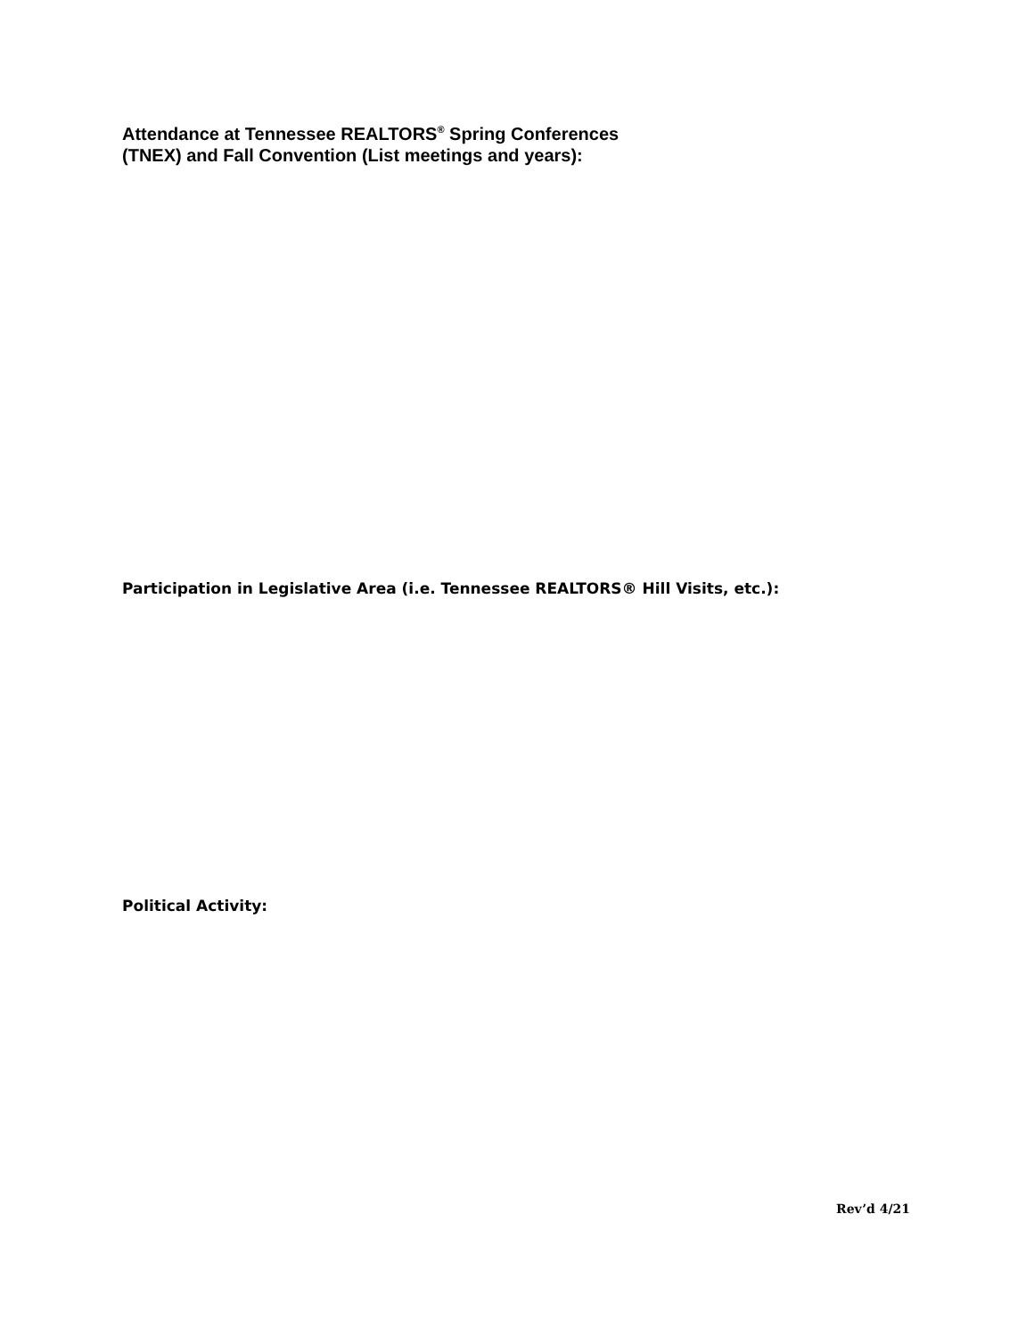Attendance at Tennessee REALTORS<sup>®</sup> Spring Conferences
(TNEX) and Fall Convention (List meetings and years):
Participation in Legislative Area (i.e. Tennessee REALTORS® Hill Visits, etc.):
Political Activity:
Rev’d 4/21